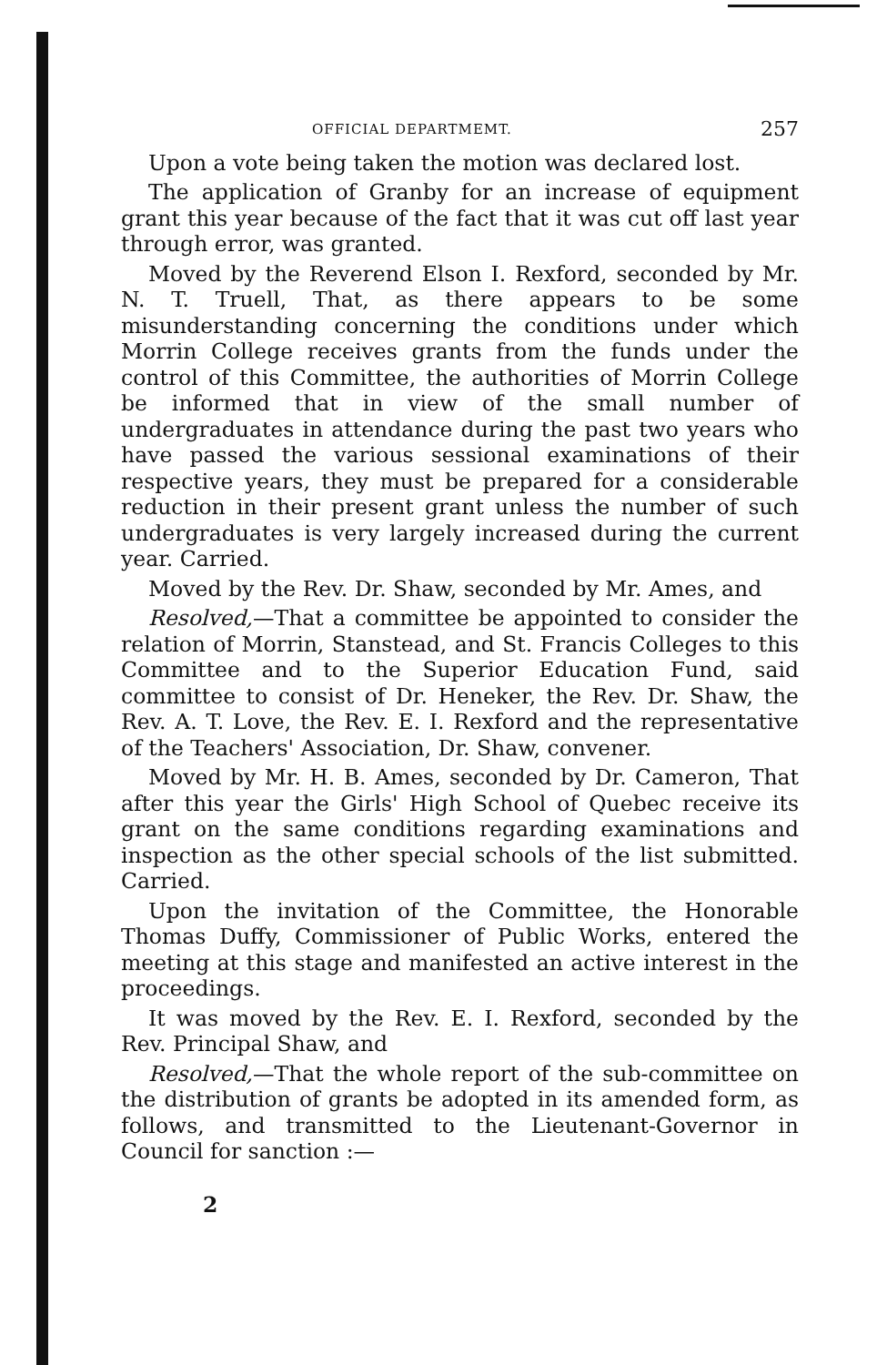OFFICIAL DEPARTMEMT. 257
Upon a vote being taken the motion was declared lost.
The application of Granby for an increase of equipment grant this year because of the fact that it was cut off last year through error, was granted.
Moved by the Reverend Elson I. Rexford, seconded by Mr. N. T. Truell, That, as there appears to be some misunderstanding concerning the conditions under which Morrin College receives grants from the funds under the control of this Committee, the authorities of Morrin College be informed that in view of the small number of undergraduates in attendance during the past two years who have passed the various sessional examinations of their respective years, they must be prepared for a considerable reduction in their present grant unless the number of such undergraduates is very largely increased during the current year. Carried.
Moved by the Rev. Dr. Shaw, seconded by Mr. Ames, and
Resolved,—That a committee be appointed to consider the relation of Morrin, Stanstead, and St. Francis Colleges to this Committee and to the Superior Education Fund, said committee to consist of Dr. Heneker, the Rev. Dr. Shaw, the Rev. A. T. Love, the Rev. E. I. Rexford and the representative of the Teachers' Association, Dr. Shaw, convener.
Moved by Mr. H. B. Ames, seconded by Dr. Cameron, That after this year the Girls' High School of Quebec receive its grant on the same conditions regarding examinations and inspection as the other special schools of the list submitted. Carried.
Upon the invitation of the Committee, the Honorable Thomas Duffy, Commissioner of Public Works, entered the meeting at this stage and manifested an active interest in the proceedings.
It was moved by the Rev. E. I. Rexford, seconded by the Rev. Principal Shaw, and
Resolved,—That the whole report of the sub-committee on the distribution of grants be adopted in its amended form, as follows, and transmitted to the Lieutenant-Governor in Council for sanction :—
2